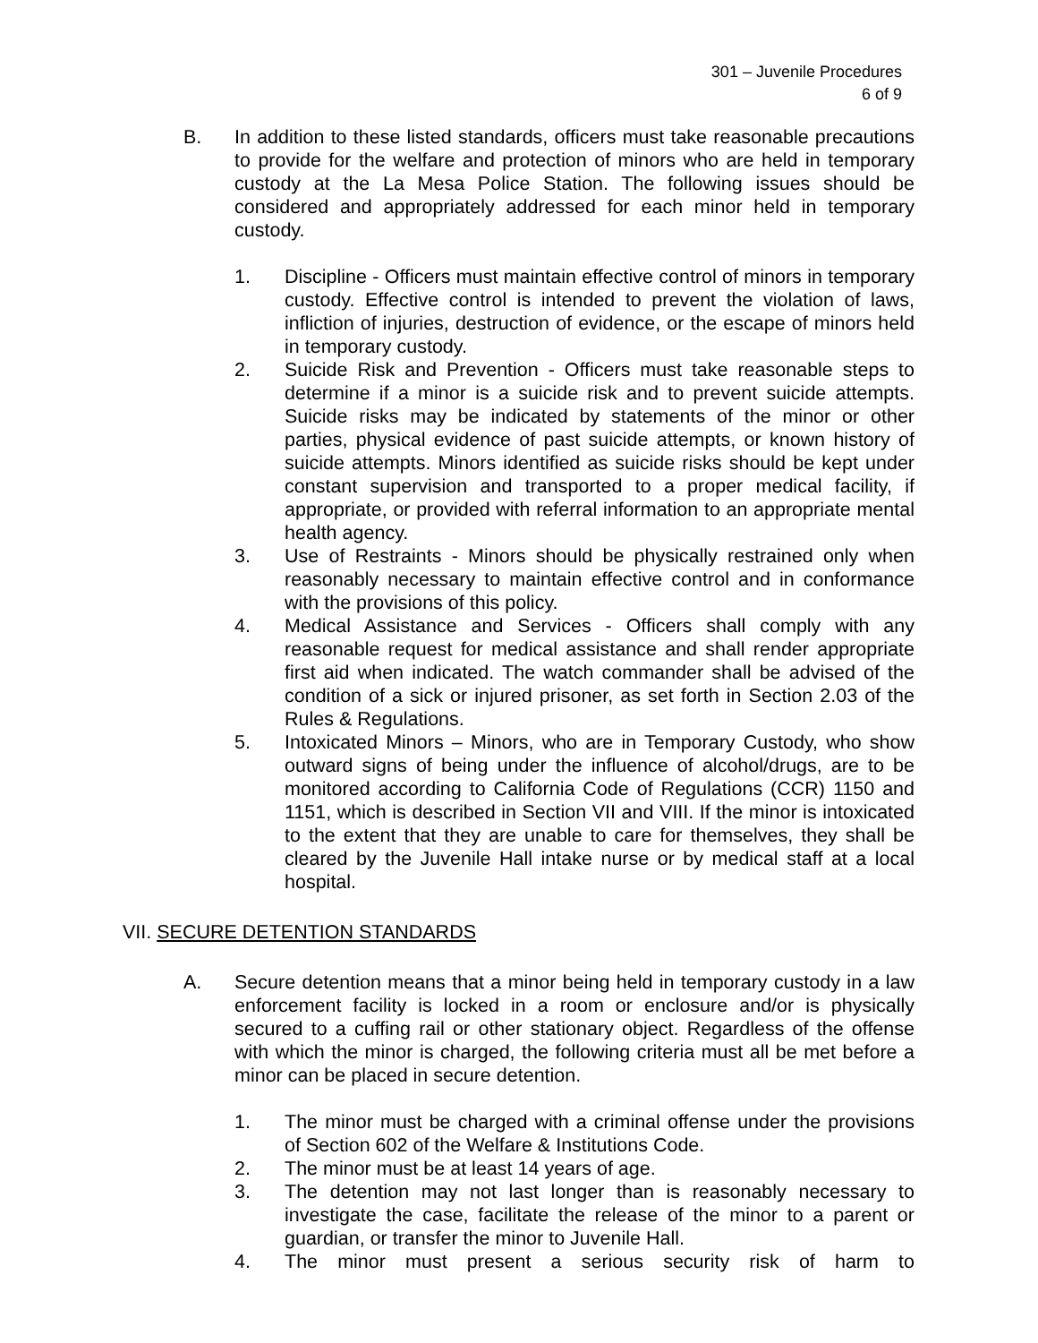301 – Juvenile Procedures
6 of 9
B. In addition to these listed standards, officers must take reasonable precautions to provide for the welfare and protection of minors who are held in temporary custody at the La Mesa Police Station. The following issues should be considered and appropriately addressed for each minor held in temporary custody.
1. Discipline - Officers must maintain effective control of minors in temporary custody. Effective control is intended to prevent the violation of laws, infliction of injuries, destruction of evidence, or the escape of minors held in temporary custody.
2. Suicide Risk and Prevention - Officers must take reasonable steps to determine if a minor is a suicide risk and to prevent suicide attempts. Suicide risks may be indicated by statements of the minor or other parties, physical evidence of past suicide attempts, or known history of suicide attempts. Minors identified as suicide risks should be kept under constant supervision and transported to a proper medical facility, if appropriate, or provided with referral information to an appropriate mental health agency.
3. Use of Restraints - Minors should be physically restrained only when reasonably necessary to maintain effective control and in conformance with the provisions of this policy.
4. Medical Assistance and Services - Officers shall comply with any reasonable request for medical assistance and shall render appropriate first aid when indicated. The watch commander shall be advised of the condition of a sick or injured prisoner, as set forth in Section 2.03 of the Rules & Regulations.
5. Intoxicated Minors – Minors, who are in Temporary Custody, who show outward signs of being under the influence of alcohol/drugs, are to be monitored according to California Code of Regulations (CCR) 1150 and 1151, which is described in Section VII and VIII. If the minor is intoxicated to the extent that they are unable to care for themselves, they shall be cleared by the Juvenile Hall intake nurse or by medical staff at a local hospital.
VII. SECURE DETENTION STANDARDS
A. Secure detention means that a minor being held in temporary custody in a law enforcement facility is locked in a room or enclosure and/or is physically secured to a cuffing rail or other stationary object. Regardless of the offense with which the minor is charged, the following criteria must all be met before a minor can be placed in secure detention.
1. The minor must be charged with a criminal offense under the provisions of Section 602 of the Welfare & Institutions Code.
2. The minor must be at least 14 years of age.
3. The detention may not last longer than is reasonably necessary to investigate the case, facilitate the release of the minor to a parent or guardian, or transfer the minor to Juvenile Hall.
4. The minor must present a serious security risk of harm to